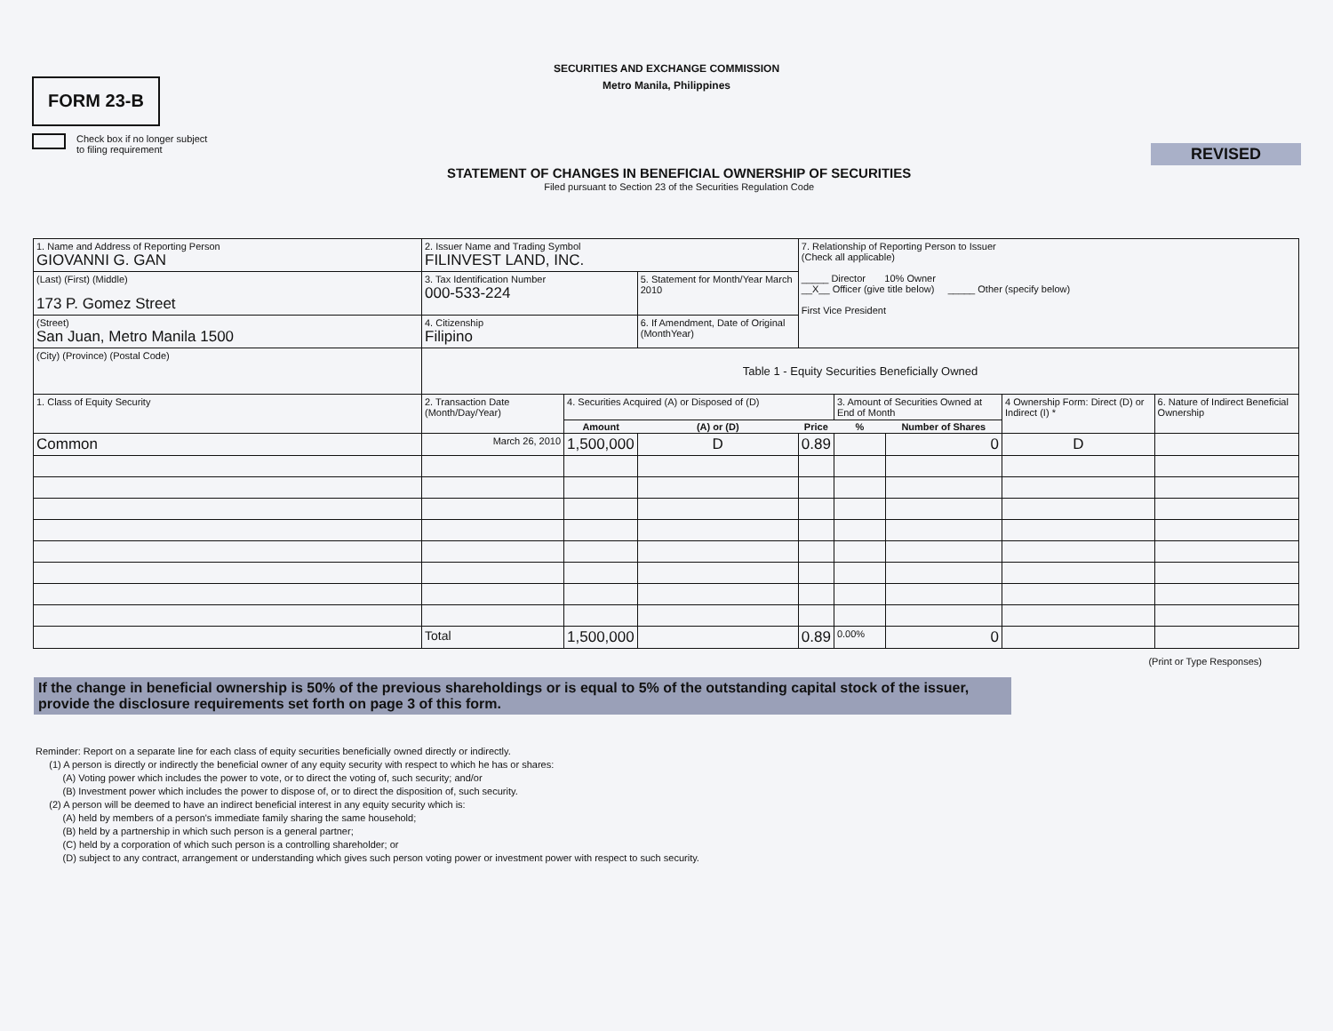SECURITIES AND EXCHANGE COMMISSION
Metro Manila, Philippines
FORM 23-B
Check box if no longer subject
to filing requirement
STATEMENT OF CHANGES IN BENEFICIAL OWNERSHIP OF SECURITIES
Filed pursuant to Section 23 of the Securities Regulation Code
REVISED
| 1. Name and Address of Reporting Person GIOVANNI G. GAN | 2. Issuer Name and Trading Symbol FILINVEST LAND, INC. | | | 7. Relationship of Reporting Person to Issuer (Check all applicable) _____ Director 10% Owner __X__ Officer (give title below) _____ Other (specify below) First Vice President | | | | |
| (Last) (First) (Middle) 173 P. Gomez Street | 3. Tax Identification Number 000-533-224 | | 5. Statement for Month/Year March 2010 | | | | | |
| (Street) San Juan, Metro Manila 1500 | 4. Citizenship Filipino | | 6. If Amendment, Date of Original (MonthYear) | | | | | |
| (City) (Province) (Postal Code) | Table 1 - Equity Securities Beneficially Owned | | | | | | | |
| 1. Class of Equity Security | 2. Transaction Date (Month/Day/Year) | 4. Securities Acquired (A) or Disposed of (D) | | | 3. Amount of Securities Owned at End of Month | | 4 Ownership Form: Direct (D) or Indirect (I) * | 6. Nature of Indirect Beneficial Ownership |
| | | Amount | (A) or (D) | Price | % | Number of Shares | | |
| Common | March 26, 2010 | 1,500,000 | D | 0.89 | | 0 | D | |
| | Total | 1,500,000 | | 0.89 | 0.00% | 0 | | |
(Print or Type Responses)
If the change in beneficial ownership is 50% of the previous shareholdings or is equal to 5% of the outstanding capital stock of the issuer, provide the disclosure requirements set forth on page 3 of this form.
Reminder: Report on a separate line for each class of equity securities beneficially owned directly or indirectly.
(1) A person is directly or indirectly the beneficial owner of any equity security with respect to which he has or shares:
(A) Voting power which includes the power to vote, or to direct the voting of, such security; and/or
(B) Investment power which includes the power to dispose of, or to direct the disposition of, such security.
(2) A person will be deemed to have an indirect beneficial interest in any equity security which is:
(A) held by members of a person's immediate family sharing the same household;
(B) held by a partnership in which such person is a general partner;
(C) held by a corporation of which such person is a controlling shareholder; or
(D) subject to any contract, arrangement or understanding which gives such person voting power or investment power with respect to such security.